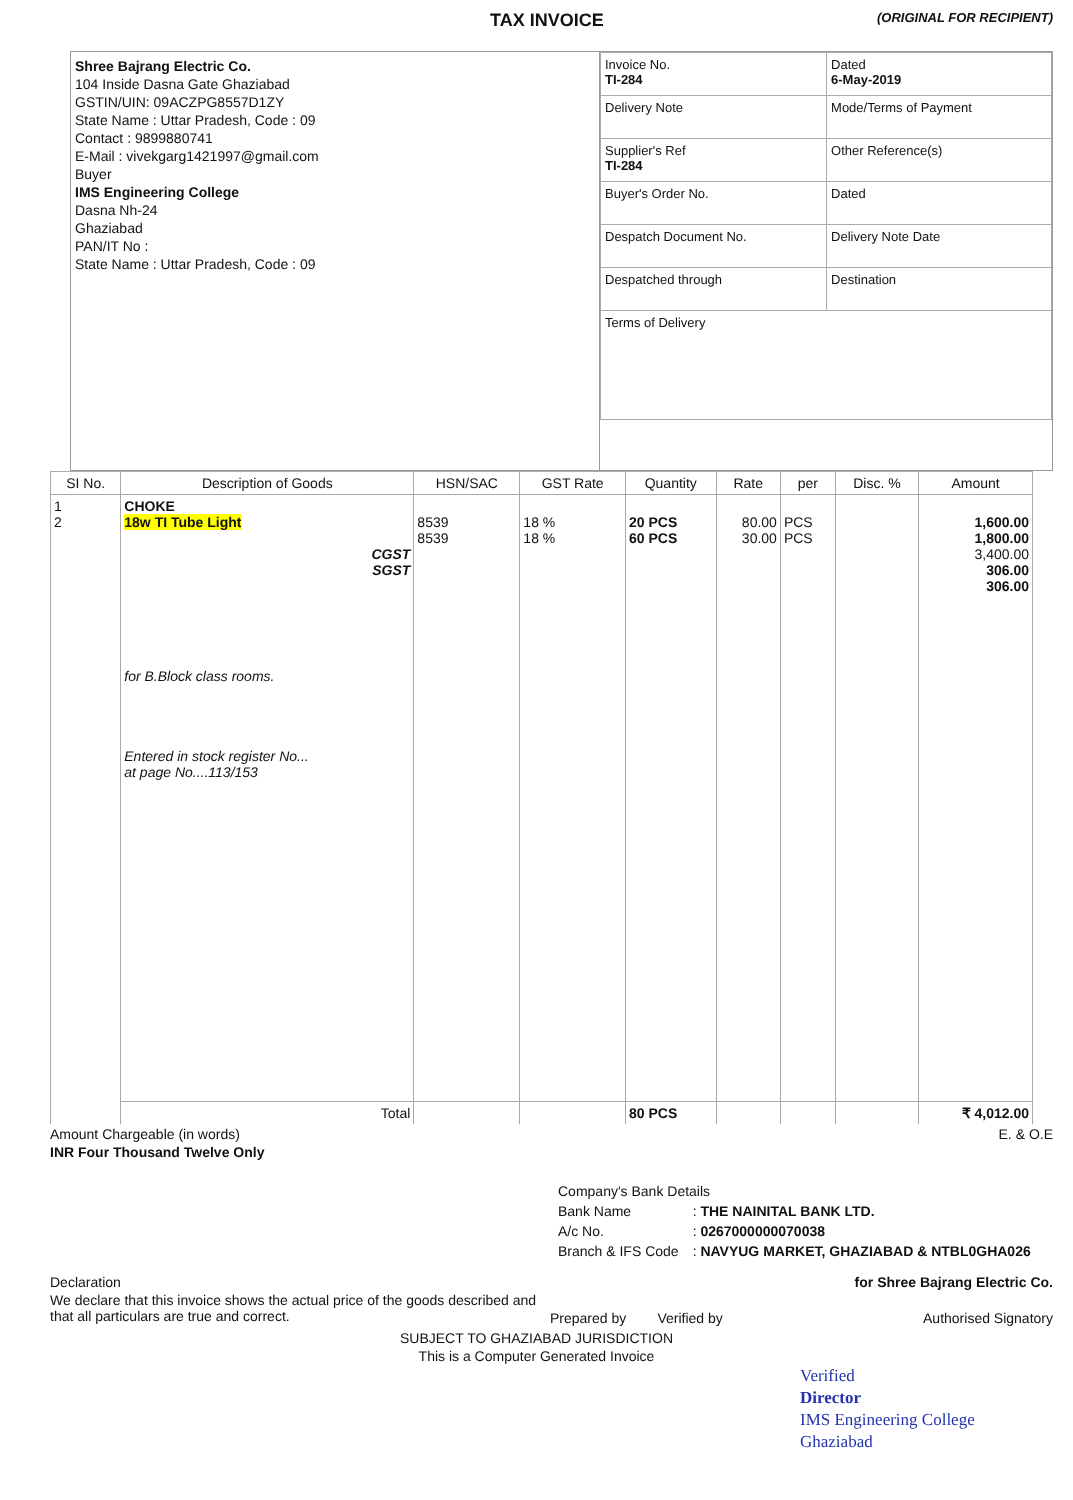TAX INVOICE (ORIGINAL FOR RECIPIENT)
Shree Bajrang Electric Co.
104 Inside Dasna Gate Ghaziabad
GSTIN/UIN: 09ACZPG8557D1ZY
State Name : Uttar Pradesh, Code : 09
Contact : 9899880741
E-Mail : vivekgarg1421997@gmail.com
Buyer
IMS Engineering College
Dasna Nh-24
Ghaziabad
PAN/IT No :
State Name : Uttar Pradesh, Code : 09
| Invoice No. TI-284 | Dated 6-May-2019 |
| Delivery Note | Mode/Terms of Payment |
| Supplier's Ref TI-284 | Other Reference(s) |
| Buyer's Order No. | Dated |
| Despatch Document No. | Delivery Note Date |
| Despatched through | Destination |
| Terms of Delivery | |
| SI No. | Description of Goods | HSN/SAC | GST Rate | Quantity | Rate | per | Disc. % | Amount |
| --- | --- | --- | --- | --- | --- | --- | --- | --- |
| 1 2 | CHOKE 18w TI Tube Light CGST SGST for B.Block class rooms. Entered in stock register No... at page No....113/153 | 8539 8539 | 18 % 18 % | 20 PCS 60 PCS | 80.00 30.00 | PCS PCS | | 1,600.00 1,800.00 3,400.00 306.00 306.00 |
| | Total | | | 80 PCS | | | | ₹ 4,012.00 |
Amount Chargeable (in words) E. & O.E
INR Four Thousand Twelve Only
| Company's Bank Details | |
| Bank Name | : THE NAINITAL BANK LTD. |
| A/c No. | : 0267000000070038 |
| Branch & IFS Code | : NAVYUG MARKET, GHAZIABAD & NTBL0GHA026 |
Declaration
We declare that this invoice shows the actual price of the goods described and that all particulars are true and correct.
for Shree Bajrang Electric Co.
Prepared by Verified by Authorised Signatory
SUBJECT TO GHAZIABAD JURISDICTION
This is a Computer Generated Invoice
Verified
Director
IMS Engineering College
Ghaziabad